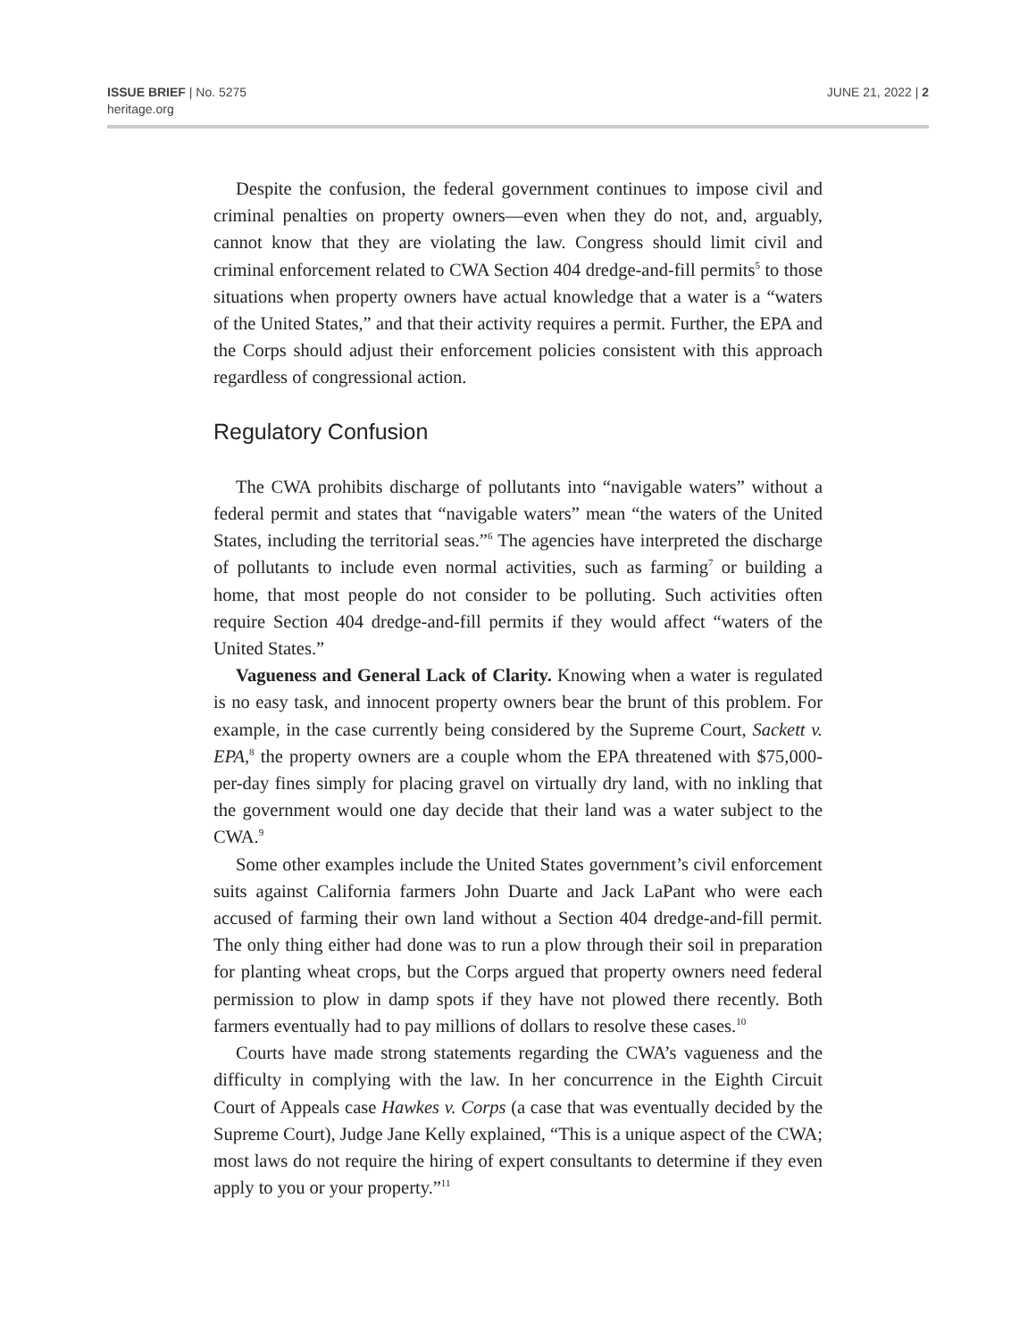ISSUE BRIEF | No. 5275
heritage.org
JUNE 21, 2022 | 2
Despite the confusion, the federal government continues to impose civil and criminal penalties on property owners—even when they do not, and, arguably, cannot know that they are violating the law. Congress should limit civil and criminal enforcement related to CWA Section 404 dredge-and-fill permits<sup>5</sup> to those situations when property owners have actual knowledge that a water is a “waters of the United States,” and that their activity requires a permit. Further, the EPA and the Corps should adjust their enforcement policies consistent with this approach regardless of congressional action.
Regulatory Confusion
The CWA prohibits discharge of pollutants into “navigable waters” without a federal permit and states that “navigable waters” mean “the waters of the United States, including the territorial seas.”<sup>6</sup> The agencies have interpreted the discharge of pollutants to include even normal activities, such as farming<sup>7</sup> or building a home, that most people do not consider to be polluting. Such activities often require Section 404 dredge-and-fill permits if they would affect “waters of the United States.”
Vagueness and General Lack of Clarity. Knowing when a water is regulated is no easy task, and innocent property owners bear the brunt of this problem. For example, in the case currently being considered by the Supreme Court, Sackett v. EPA,<sup>8</sup> the property owners are a couple whom the EPA threatened with $75,000-per-day fines simply for placing gravel on virtually dry land, with no inkling that the government would one day decide that their land was a water subject to the CWA.<sup>9</sup>
Some other examples include the United States government’s civil enforcement suits against California farmers John Duarte and Jack LaPant who were each accused of farming their own land without a Section 404 dredge-and-fill permit. The only thing either had done was to run a plow through their soil in preparation for planting wheat crops, but the Corps argued that property owners need federal permission to plow in damp spots if they have not plowed there recently. Both farmers eventually had to pay millions of dollars to resolve these cases.<sup>10</sup>
Courts have made strong statements regarding the CWA’s vagueness and the difficulty in complying with the law. In her concurrence in the Eighth Circuit Court of Appeals case Hawkes v. Corps (a case that was eventually decided by the Supreme Court), Judge Jane Kelly explained, “This is a unique aspect of the CWA; most laws do not require the hiring of expert consultants to determine if they even apply to you or your property.”<sup>11</sup>